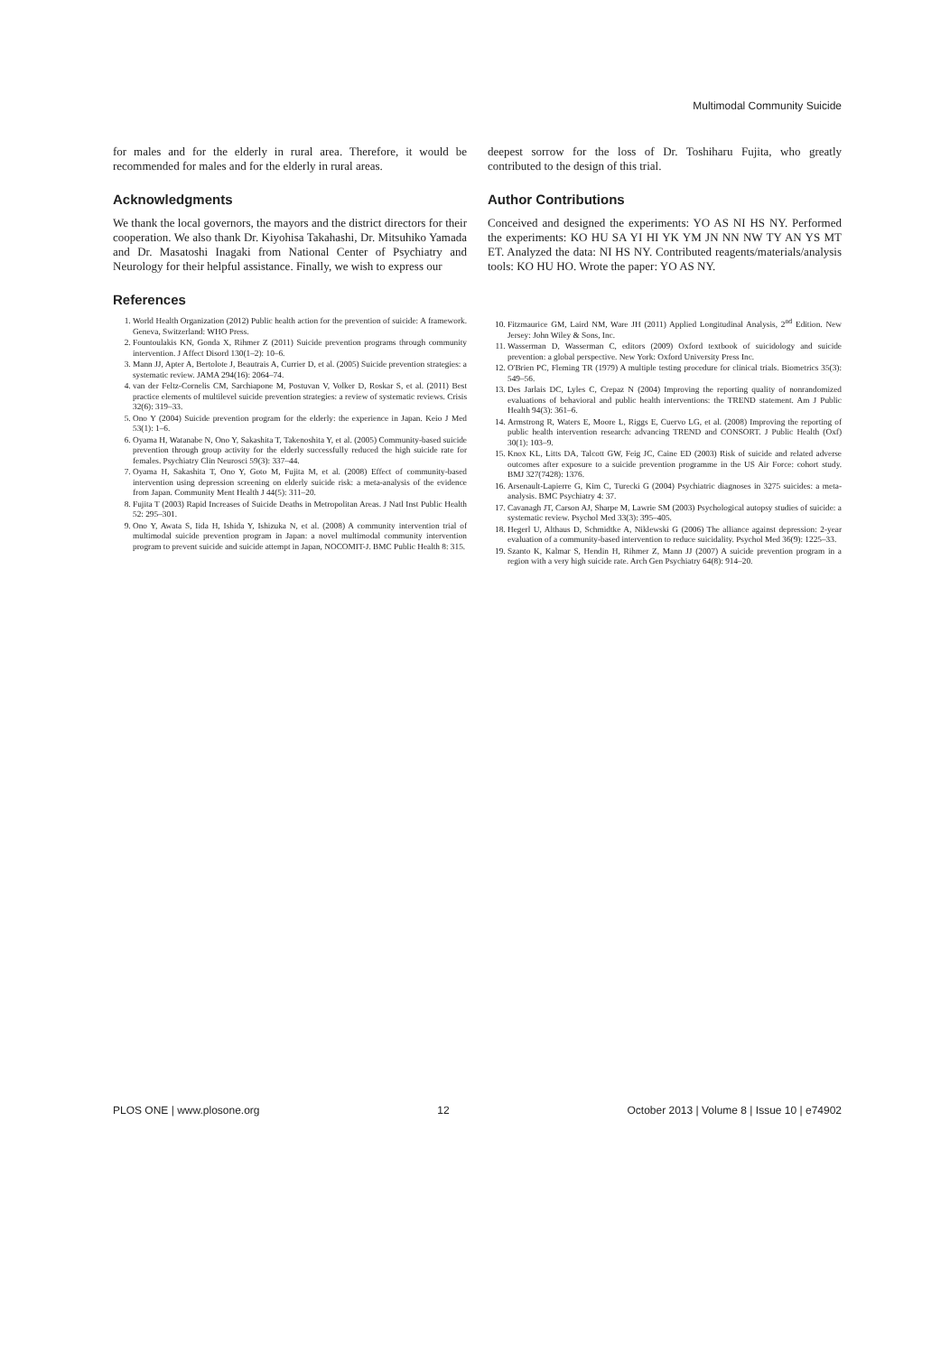Multimodal Community Suicide
for males and for the elderly in rural area. Therefore, it would be recommended for males and for the elderly in rural areas.
Acknowledgments
We thank the local governors, the mayors and the district directors for their cooperation. We also thank Dr. Kiyohisa Takahashi, Dr. Mitsuhiko Yamada and Dr. Masatoshi Inagaki from National Center of Psychiatry and Neurology for their helpful assistance. Finally, we wish to express our
deepest sorrow for the loss of Dr. Toshiharu Fujita, who greatly contributed to the design of this trial.
Author Contributions
Conceived and designed the experiments: YO AS NI HS NY. Performed the experiments: KO HU SA YI HI YK YM JN NN NW TY AN YS MT ET. Analyzed the data: NI HS NY. Contributed reagents/materials/analysis tools: KO HU HO. Wrote the paper: YO AS NY.
References
1. World Health Organization (2012) Public health action for the prevention of suicide: A framework. Geneva, Switzerland: WHO Press.
2. Fountoulakis KN, Gonda X, Rihmer Z (2011) Suicide prevention programs through community intervention. J Affect Disord 130(1–2): 10–6.
3. Mann JJ, Apter A, Bertolote J, Beautrais A, Currier D, et al. (2005) Suicide prevention strategies: a systematic review. JAMA 294(16): 2064–74.
4. van der Feltz-Cornelis CM, Sarchiapone M, Postuvan V, Volker D, Roskar S, et al. (2011) Best practice elements of multilevel suicide prevention strategies: a review of systematic reviews. Crisis 32(6): 319–33.
5. Ono Y (2004) Suicide prevention program for the elderly: the experience in Japan. Keio J Med 53(1): 1–6.
6. Oyama H, Watanabe N, Ono Y, Sakashita T, Takenoshita Y, et al. (2005) Community-based suicide prevention through group activity for the elderly successfully reduced the high suicide rate for females. Psychiatry Clin Neurosci 59(3): 337–44.
7. Oyama H, Sakashita T, Ono Y, Goto M, Fujita M, et al. (2008) Effect of community-based intervention using depression screening on elderly suicide risk: a meta-analysis of the evidence from Japan. Community Ment Health J 44(5): 311–20.
8. Fujita T (2003) Rapid Increases of Suicide Deaths in Metropolitan Areas. J Natl Inst Public Health 52: 295–301.
9. Ono Y, Awata S, Iida H, Ishida Y, Ishizuka N, et al. (2008) A community intervention trial of multimodal suicide prevention program in Japan: a novel multimodal community intervention program to prevent suicide and suicide attempt in Japan, NOCOMIT-J. BMC Public Health 8: 315.
10. Fitzmaurice GM, Laird NM, Ware JH (2011) Applied Longitudinal Analysis, 2<sup>nd</sup> Edition. New Jersey: John Wiley & Sons, Inc.
11. Wasserman D, Wasserman C, editors (2009) Oxford textbook of suicidology and suicide prevention: a global perspective. New York: Oxford University Press Inc.
12. O'Brien PC, Fleming TR (1979) A multiple testing procedure for clinical trials. Biometrics 35(3): 549–56.
13. Des Jarlais DC, Lyles C, Crepaz N (2004) Improving the reporting quality of nonrandomized evaluations of behavioral and public health interventions: the TREND statement. Am J Public Health 94(3): 361–6.
14. Armstrong R, Waters E, Moore L, Riggs E, Cuervo LG, et al. (2008) Improving the reporting of public health intervention research: advancing TREND and CONSORT. J Public Health (Oxf) 30(1): 103–9.
15. Knox KL, Litts DA, Talcott GW, Feig JC, Caine ED (2003) Risk of suicide and related adverse outcomes after exposure to a suicide prevention programme in the US Air Force: cohort study. BMJ 327(7428): 1376.
16. Arsenault-Lapierre G, Kim C, Turecki G (2004) Psychiatric diagnoses in 3275 suicides: a meta-analysis. BMC Psychiatry 4: 37.
17. Cavanagh JT, Carson AJ, Sharpe M, Lawrie SM (2003) Psychological autopsy studies of suicide: a systematic review. Psychol Med 33(3): 395–405.
18. Hegerl U, Althaus D, Schmidtke A, Niklewski G (2006) The alliance against depression: 2-year evaluation of a community-based intervention to reduce suicidality. Psychol Med 36(9): 1225–33.
19. Szanto K, Kalmar S, Hendin H, Rihmer Z, Mann JJ (2007) A suicide prevention program in a region with a very high suicide rate. Arch Gen Psychiatry 64(8): 914–20.
PLOS ONE | www.plosone.org 12 October 2013 | Volume 8 | Issue 10 | e74902